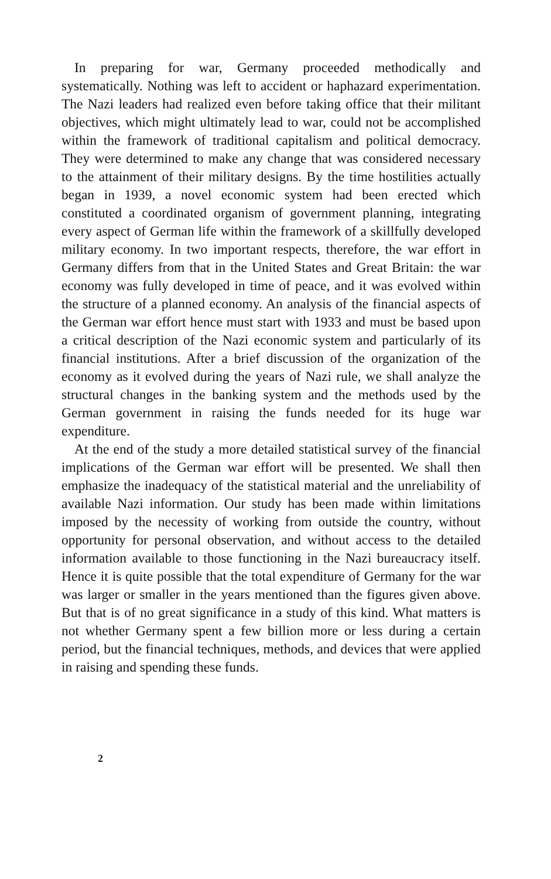In preparing for war, Germany proceeded methodically and systematically. Nothing was left to accident or haphazard experimentation. The Nazi leaders had realized even before taking office that their militant objectives, which might ultimately lead to war, could not be accomplished within the framework of traditional capitalism and political democracy. They were determined to make any change that was considered necessary to the attainment of their military designs. By the time hostilities actually began in 1939, a novel economic system had been erected which constituted a coordinated organism of government planning, integrating every aspect of German life within the framework of a skillfully developed military economy. In two important respects, therefore, the war effort in Germany differs from that in the United States and Great Britain: the war economy was fully developed in time of peace, and it was evolved within the structure of a planned economy. An analysis of the financial aspects of the German war effort hence must start with 1933 and must be based upon a critical description of the Nazi economic system and particularly of its financial institutions. After a brief discussion of the organization of the economy as it evolved during the years of Nazi rule, we shall analyze the structural changes in the banking system and the methods used by the German government in raising the funds needed for its huge war expenditure.
At the end of the study a more detailed statistical survey of the financial implications of the German war effort will be presented. We shall then emphasize the inadequacy of the statistical material and the unreliability of available Nazi information. Our study has been made within limitations imposed by the necessity of working from outside the country, without opportunity for personal observation, and without access to the detailed information available to those functioning in the Nazi bureaucracy itself. Hence it is quite possible that the total expenditure of Germany for the war was larger or smaller in the years mentioned than the figures given above. But that is of no great significance in a study of this kind. What matters is not whether Germany spent a few billion more or less during a certain period, but the financial techniques, methods, and devices that were applied in raising and spending these funds.
2